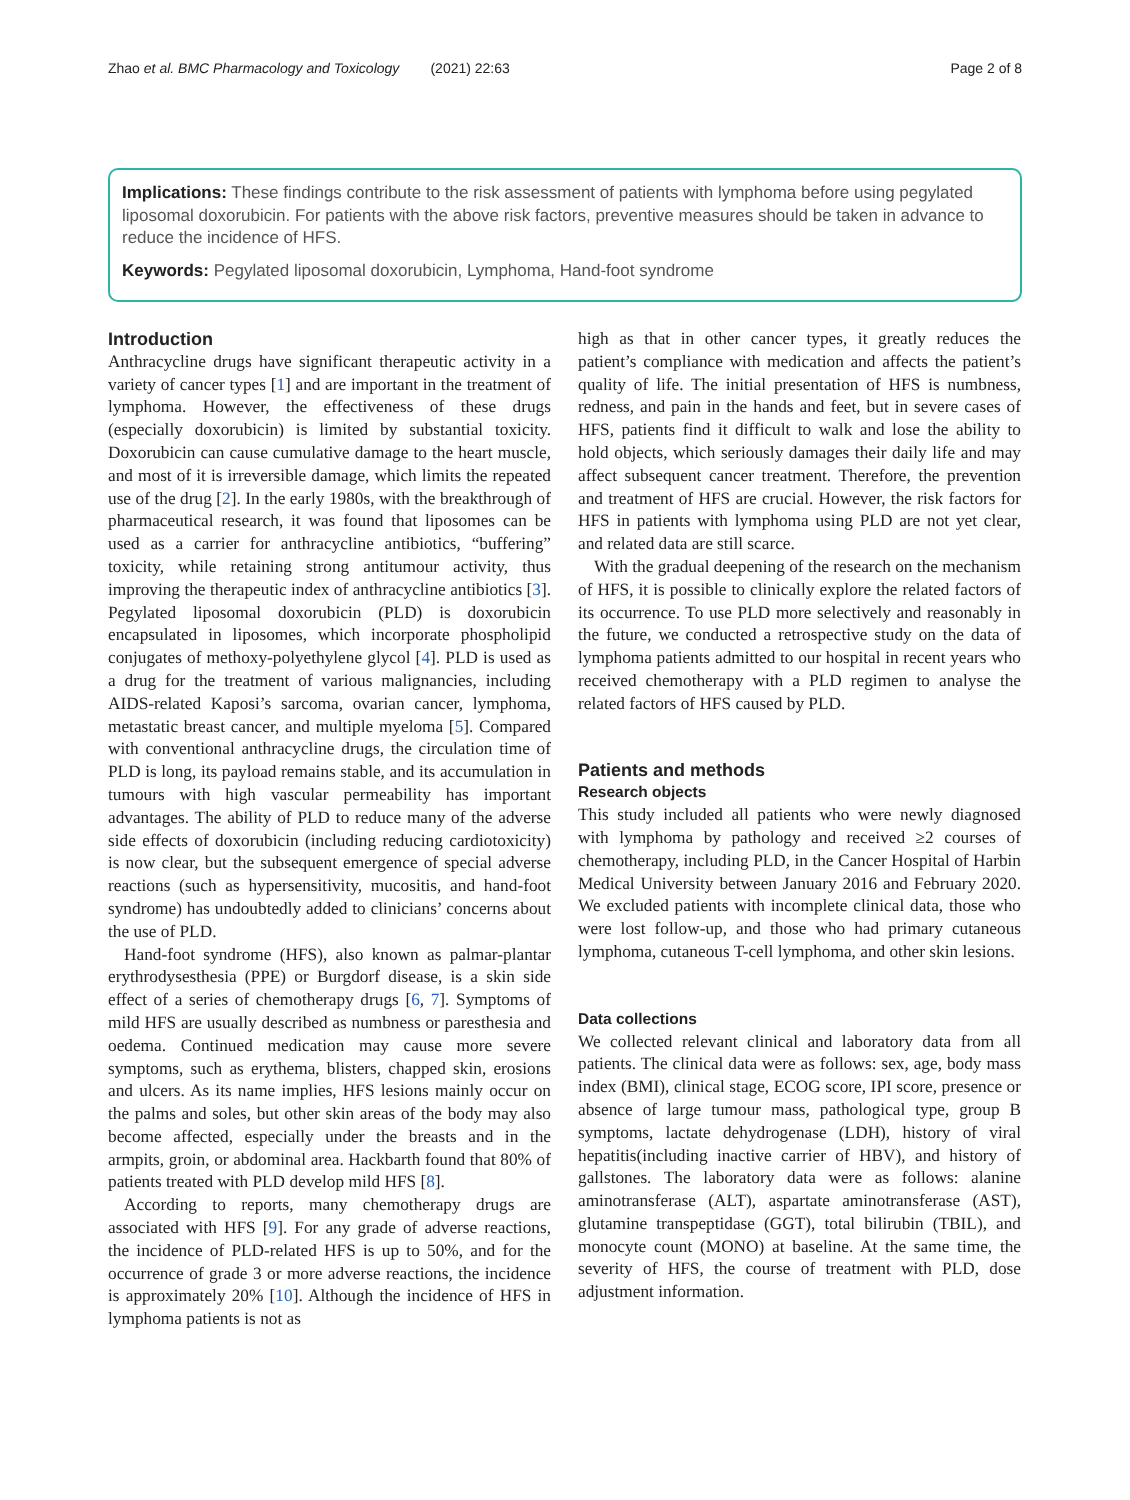Zhao et al. BMC Pharmacology and Toxicology (2021) 22:63 Page 2 of 8
Implications: These findings contribute to the risk assessment of patients with lymphoma before using pegylated liposomal doxorubicin. For patients with the above risk factors, preventive measures should be taken in advance to reduce the incidence of HFS.
Keywords: Pegylated liposomal doxorubicin, Lymphoma, Hand-foot syndrome
Introduction
Anthracycline drugs have significant therapeutic activity in a variety of cancer types [1] and are important in the treatment of lymphoma. However, the effectiveness of these drugs (especially doxorubicin) is limited by substantial toxicity. Doxorubicin can cause cumulative damage to the heart muscle, and most of it is irreversible damage, which limits the repeated use of the drug [2]. In the early 1980s, with the breakthrough of pharmaceutical research, it was found that liposomes can be used as a carrier for anthracycline antibiotics, “buffering” toxicity, while retaining strong antitumour activity, thus improving the therapeutic index of anthracycline antibiotics [3]. Pegylated liposomal doxorubicin (PLD) is doxorubicin encapsulated in liposomes, which incorporate phospholipid conjugates of methoxy-polyethylene glycol [4]. PLD is used as a drug for the treatment of various malignancies, including AIDS-related Kaposi’s sarcoma, ovarian cancer, lymphoma, metastatic breast cancer, and multiple myeloma [5]. Compared with conventional anthracycline drugs, the circulation time of PLD is long, its payload remains stable, and its accumulation in tumours with high vascular permeability has important advantages. The ability of PLD to reduce many of the adverse side effects of doxorubicin (including reducing cardiotoxicity) is now clear, but the subsequent emergence of special adverse reactions (such as hypersensitivity, mucositis, and hand-foot syndrome) has undoubtedly added to clinicians’ concerns about the use of PLD.
Hand-foot syndrome (HFS), also known as palmar-plantar erythrodysesthesia (PPE) or Burgdorf disease, is a skin side effect of a series of chemotherapy drugs [6, 7]. Symptoms of mild HFS are usually described as numbness or paresthesia and oedema. Continued medication may cause more severe symptoms, such as erythema, blisters, chapped skin, erosions and ulcers. As its name implies, HFS lesions mainly occur on the palms and soles, but other skin areas of the body may also become affected, especially under the breasts and in the armpits, groin, or abdominal area. Hackbarth found that 80% of patients treated with PLD develop mild HFS [8].
According to reports, many chemotherapy drugs are associated with HFS [9]. For any grade of adverse reactions, the incidence of PLD-related HFS is up to 50%, and for the occurrence of grade 3 or more adverse reactions, the incidence is approximately 20% [10]. Although the incidence of HFS in lymphoma patients is not as
high as that in other cancer types, it greatly reduces the patient’s compliance with medication and affects the patient’s quality of life. The initial presentation of HFS is numbness, redness, and pain in the hands and feet, but in severe cases of HFS, patients find it difficult to walk and lose the ability to hold objects, which seriously damages their daily life and may affect subsequent cancer treatment. Therefore, the prevention and treatment of HFS are crucial. However, the risk factors for HFS in patients with lymphoma using PLD are not yet clear, and related data are still scarce.
With the gradual deepening of the research on the mechanism of HFS, it is possible to clinically explore the related factors of its occurrence. To use PLD more selectively and reasonably in the future, we conducted a retrospective study on the data of lymphoma patients admitted to our hospital in recent years who received chemotherapy with a PLD regimen to analyse the related factors of HFS caused by PLD.
Patients and methods
Research objects
This study included all patients who were newly diagnosed with lymphoma by pathology and received ≥2 courses of chemotherapy, including PLD, in the Cancer Hospital of Harbin Medical University between January 2016 and February 2020. We excluded patients with incomplete clinical data, those who were lost follow-up, and those who had primary cutaneous lymphoma, cutaneous T-cell lymphoma, and other skin lesions.
Data collections
We collected relevant clinical and laboratory data from all patients. The clinical data were as follows: sex, age, body mass index (BMI), clinical stage, ECOG score, IPI score, presence or absence of large tumour mass, pathological type, group B symptoms, lactate dehydrogenase (LDH), history of viral hepatitis(including inactive carrier of HBV), and history of gallstones. The laboratory data were as follows: alanine aminotransferase (ALT), aspartate aminotransferase (AST), glutamine transpeptidase (GGT), total bilirubin (TBIL), and monocyte count (MONO) at baseline. At the same time, the severity of HFS, the course of treatment with PLD, dose adjustment information.